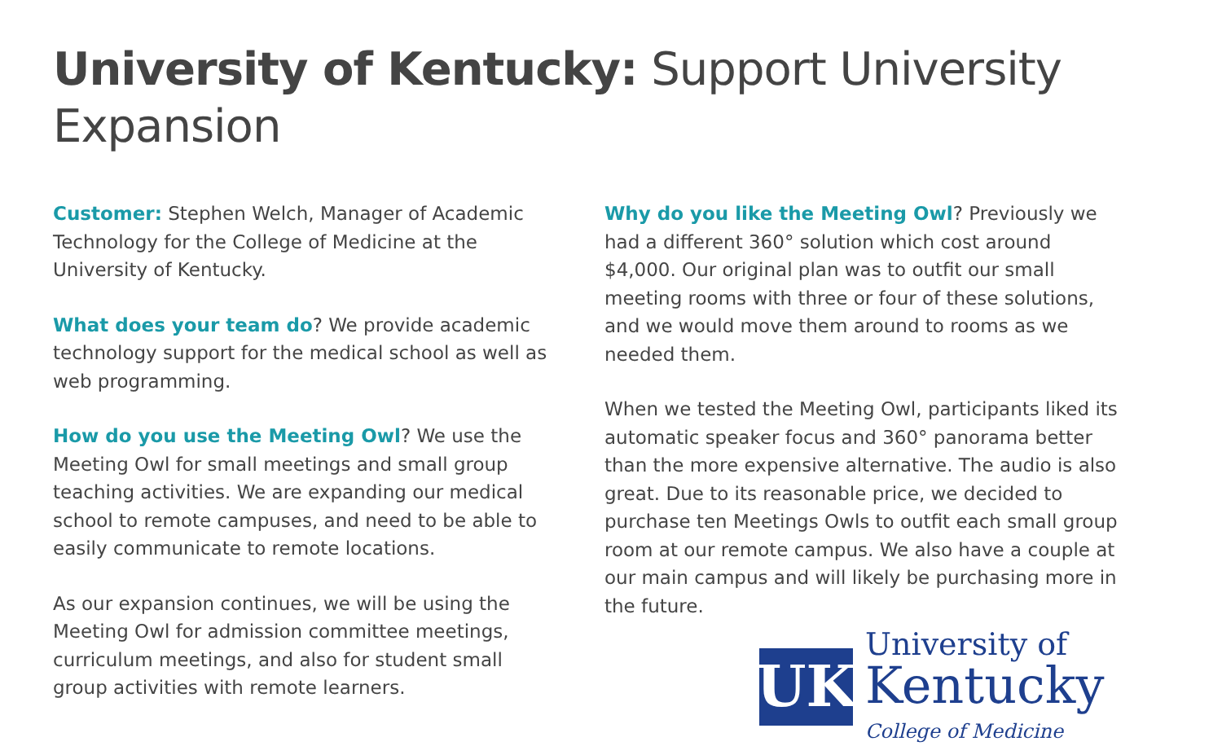University of Kentucky: Support University Expansion
Customer: Stephen Welch, Manager of Academic Technology for the College of Medicine at the University of Kentucky.
What does your team do? We provide academic technology support for the medical school as well as web programming.
How do you use the Meeting Owl? We use the Meeting Owl for small meetings and small group teaching activities. We are expanding our medical school to remote campuses, and need to be able to easily communicate to remote locations.
As our expansion continues, we will be using the Meeting Owl for admission committee meetings, curriculum meetings, and also for student small group activities with remote learners.
Why do you like the Meeting Owl? Previously we had a different 360° solution which cost around $4,000. Our original plan was to outfit our small meeting rooms with three or four of these solutions, and we would move them around to rooms as we needed them.
When we tested the Meeting Owl, participants liked its automatic speaker focus and 360° panorama better than the more expensive alternative. The audio is also great. Due to its reasonable price, we decided to purchase ten Meetings Owls to outfit each small group room at our remote campus. We also have a couple at our main campus and will likely be purchasing more in the future.
UK
University of
Kentucky
College of Medicine